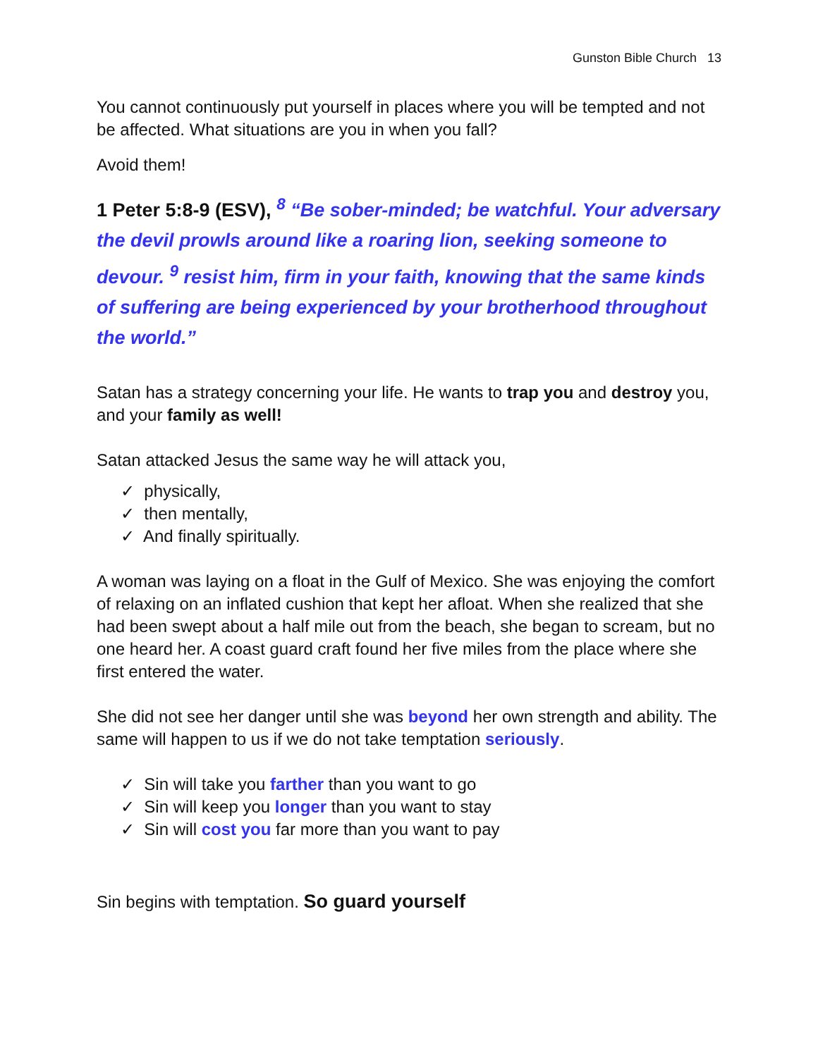Gunston Bible Church 13
You cannot continuously put yourself in places where you will be tempted and not be affected. What situations are you in when you fall?
Avoid them!
1 Peter 5:8-9 (ESV), <sup>8</sup> “Be sober-minded; be watchful. Your adversary the devil prowls around like a roaring lion, seeking someone to devour. <sup>9</sup> resist him, firm in your faith, knowing that the same kinds of suffering are being experienced by your brotherhood throughout the world.”
Satan has a strategy concerning your life. He wants to trap you and destroy you, and your family as well!
Satan attacked Jesus the same way he will attack you,
✓ physically,
✓ then mentally,
✓ And finally spiritually.
A woman was laying on a float in the Gulf of Mexico. She was enjoying the comfort of relaxing on an inflated cushion that kept her afloat. When she realized that she had been swept about a half mile out from the beach, she began to scream, but no one heard her. A coast guard craft found her five miles from the place where she first entered the water.
She did not see her danger until she was beyond her own strength and ability. The same will happen to us if we do not take temptation seriously.
✓ Sin will take you farther than you want to go
✓ Sin will keep you longer than you want to stay
✓ Sin will cost you far more than you want to pay
Sin begins with temptation. So guard yourself